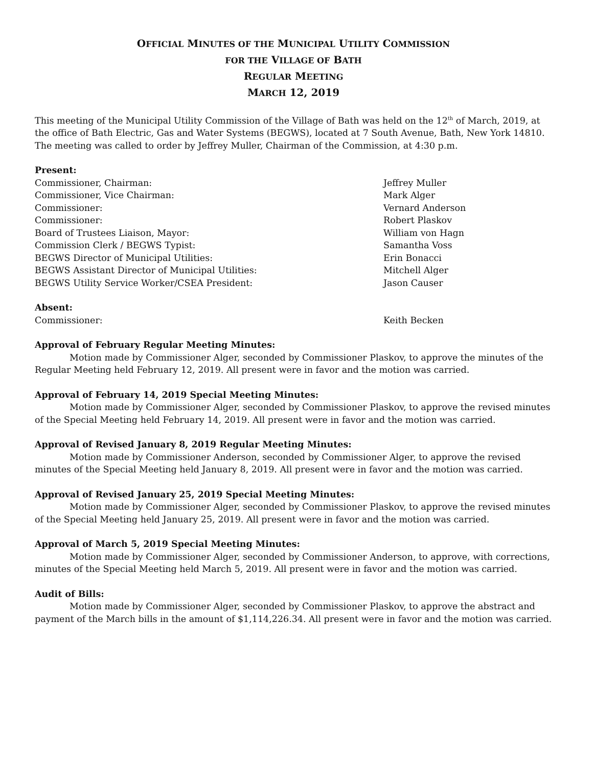OFFICIAL MINUTES OF THE MUNICIPAL UTILITY COMMISSION
FOR THE VILLAGE OF BATH
REGULAR MEETING
MARCH 12, 2019
This meeting of the Municipal Utility Commission of the Village of Bath was held on the 12<sup>th</sup> of March, 2019, at the office of Bath Electric, Gas and Water Systems (BEGWS), located at 7 South Avenue, Bath, New York 14810. The meeting was called to order by Jeffrey Muller, Chairman of the Commission, at 4:30 p.m.
Present:
Commissioner, Chairman: Jeffrey Muller
Commissioner, Vice Chairman: Mark Alger
Commissioner: Vernard Anderson
Commissioner: Robert Plaskov
Board of Trustees Liaison, Mayor: William von Hagn
Commission Clerk / BEGWS Typist: Samantha Voss
BEGWS Director of Municipal Utilities: Erin Bonacci
BEGWS Assistant Director of Municipal Utilities: Mitchell Alger
BEGWS Utility Service Worker/CSEA President: Jason Causer
Absent:
Commissioner: Keith Becken
Approval of February Regular Meeting Minutes:
Motion made by Commissioner Alger, seconded by Commissioner Plaskov, to approve the minutes of the Regular Meeting held February 12, 2019. All present were in favor and the motion was carried.
Approval of February 14, 2019 Special Meeting Minutes:
Motion made by Commissioner Alger, seconded by Commissioner Plaskov, to approve the revised minutes of the Special Meeting held February 14, 2019. All present were in favor and the motion was carried.
Approval of Revised January 8, 2019 Regular Meeting Minutes:
Motion made by Commissioner Anderson, seconded by Commissioner Alger, to approve the revised minutes of the Special Meeting held January 8, 2019. All present were in favor and the motion was carried.
Approval of Revised January 25, 2019 Special Meeting Minutes:
Motion made by Commissioner Alger, seconded by Commissioner Plaskov, to approve the revised minutes of the Special Meeting held January 25, 2019. All present were in favor and the motion was carried.
Approval of March 5, 2019 Special Meeting Minutes:
Motion made by Commissioner Alger, seconded by Commissioner Anderson, to approve, with corrections, minutes of the Special Meeting held March 5, 2019. All present were in favor and the motion was carried.
Audit of Bills:
Motion made by Commissioner Alger, seconded by Commissioner Plaskov, to approve the abstract and payment of the March bills in the amount of $1,114,226.34. All present were in favor and the motion was carried.